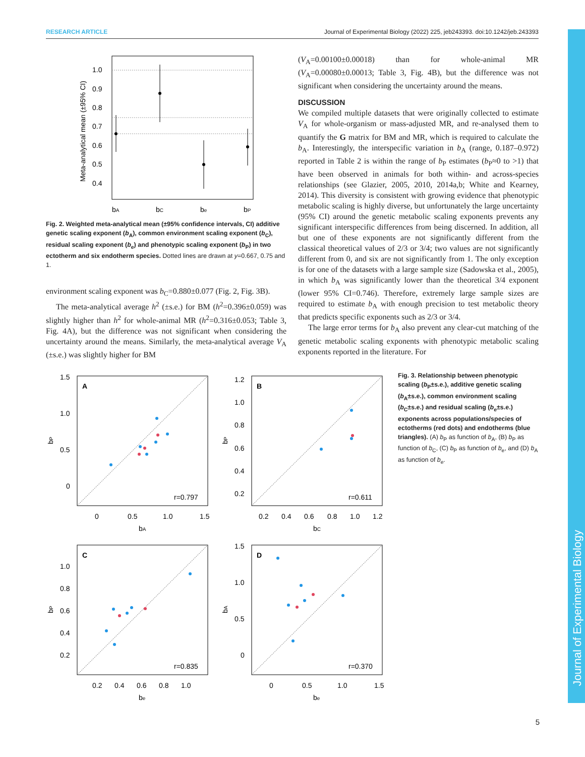RESEARCH ARTICLE Journal of Experimental Biology (2022) 225, jeb243393. doi:10.1242/jeb.243393
1.0
0.9
0.8
0.7
0.6
0.5
0.4
Meta-analytical mean (±95% CI)
bA
bC
be
bP
Fig. 2. Weighted meta-analytical mean (±95% confidence intervals, CI) additive genetic scaling exponent (b<sub>A</sub>), common environment scaling exponent (b<sub>C</sub>), residual scaling exponent (b<sub>e</sub>) and phenotypic scaling exponent (b<sub>P</sub>) in two ectotherm and six endotherm species. Dotted lines are drawn at y=0.667, 0.75 and 1.
environment scaling exponent was b<sub>C</sub>=0.880±0.077 (Fig. 2, Fig. 3B).
The meta-analytical average h<sup>2</sup> (±s.e.) for BM (h<sup>2</sup>=0.396±0.059) was slightly higher than h<sup>2</sup> for whole-animal MR (h<sup>2</sup>=0.316±0.053; Table 3, Fig. 4A), but the difference was not significant when considering the uncertainty around the means. Similarly, the meta-analytical average V<sub>A</sub> (±s.e.) was slightly higher for BM
(V<sub>A</sub>=0.00100±0.00018) than for whole-animal MR (V<sub>A</sub>=0.00080±0.00013; Table 3, Fig. 4B), but the difference was not significant when considering the uncertainty around the means.
DISCUSSION
We compiled multiple datasets that were originally collected to estimate V<sub>A</sub> for whole-organism or mass-adjusted MR, and re-analysed them to quantify the G matrix for BM and MR, which is required to calculate the b<sub>A</sub>. Interestingly, the interspecific variation in b<sub>A</sub> (range, 0.187–0.972) reported in Table 2 is within the range of b<sub>P</sub> estimates (b<sub>P</sub>≈0 to >1) that have been observed in animals for both within- and across-species relationships (see Glazier, 2005, 2010, 2014a,b; White and Kearney, 2014). This diversity is consistent with growing evidence that phenotypic metabolic scaling is highly diverse, but unfortunately the large uncertainty (95% CI) around the genetic metabolic scaling exponents prevents any significant interspecific differences from being discerned. In addition, all but one of these exponents are not significantly different from the classical theoretical values of 2/3 or 3/4; two values are not significantly different from 0, and six are not significantly from 1. The only exception is for one of the datasets with a large sample size (Sadowska et al., 2005), in which b<sub>A</sub> was significantly lower than the theoretical 3/4 exponent (lower 95% CI=0.746). Therefore, extremely large sample sizes are required to estimate b<sub>A</sub> with enough precision to test metabolic theory that predicts specific exponents such as 2/3 or 3/4.
The large error terms for b<sub>A</sub> also prevent any clear-cut matching of the genetic metabolic scaling exponents with phenotypic metabolic scaling exponents reported in the literature. For
A
r=0.797
1.5
1.0
0.5
0
0
0.5
1.0
1.5
bA
bP
B
r=0.611
1.2
1.0
0.8
0.6
0.4
0.2
0.2
0.4
0.6
0.8
1.0
1.2
bC
bP
C
r=0.835
1.0
0.8
0.6
0.4
0.2
0.2
0.4
0.6
0.8
1.0
be
bP
D
r=0.370
1.5
1.0
0.5
0
0
0.5
1.0
1.5
be
bA
Fig. 3. Relationship between phenotypic scaling (b<sub>P</sub>±s.e.), additive genetic scaling (b<sub>A</sub>±s.e.), common environment scaling (b<sub>C</sub>±s.e.) and residual scaling (b<sub>e</sub>±s.e.) exponents across populations/species of ectotherms (red dots) and endotherms (blue triangles). (A) b<sub>P</sub> as function of b<sub>A</sub>, (B) b<sub>P</sub> as function of b<sub>C</sub>, (C) b<sub>P</sub> as function of b<sub>e</sub>, and (D) b<sub>A</sub> as function of b<sub>e</sub>.
Journal of Experimental Biology
5